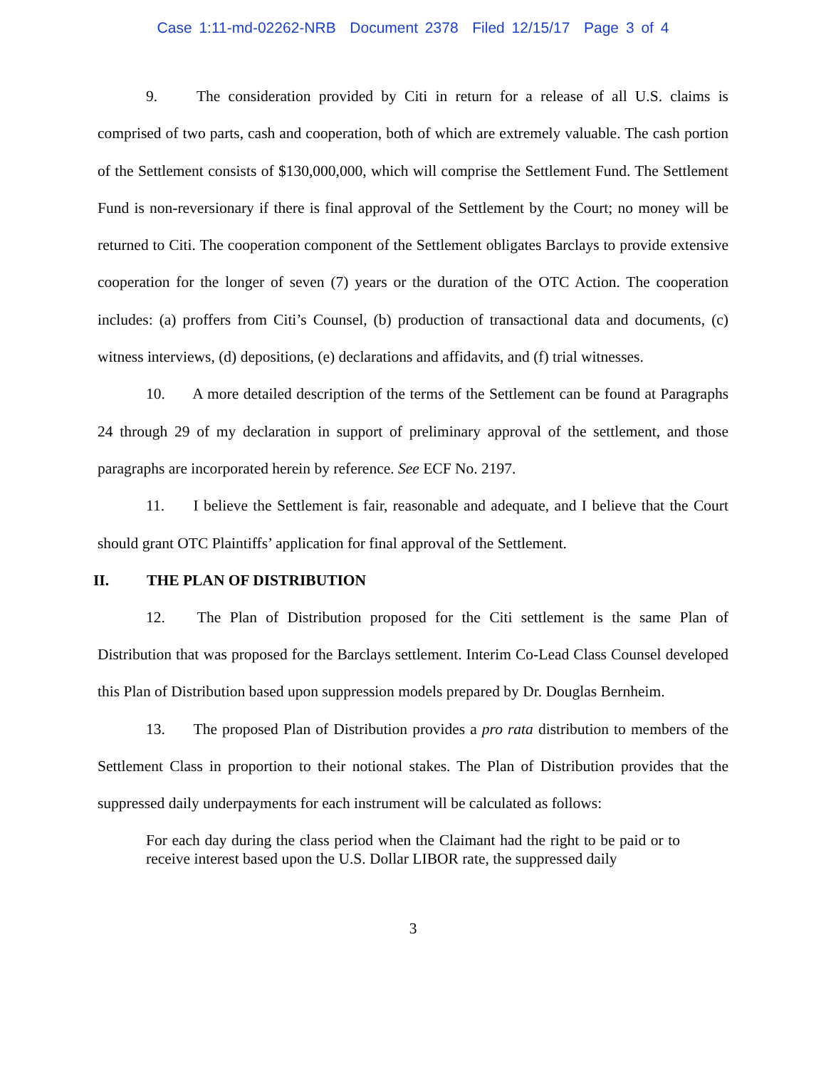Case 1:11-md-02262-NRB Document 2378 Filed 12/15/17 Page 3 of 4
9. The consideration provided by Citi in return for a release of all U.S. claims is comprised of two parts, cash and cooperation, both of which are extremely valuable. The cash portion of the Settlement consists of $130,000,000, which will comprise the Settlement Fund. The Settlement Fund is non-reversionary if there is final approval of the Settlement by the Court; no money will be returned to Citi. The cooperation component of the Settlement obligates Barclays to provide extensive cooperation for the longer of seven (7) years or the duration of the OTC Action. The cooperation includes: (a) proffers from Citi’s Counsel, (b) production of transactional data and documents, (c) witness interviews, (d) depositions, (e) declarations and affidavits, and (f) trial witnesses.
10. A more detailed description of the terms of the Settlement can be found at Paragraphs 24 through 29 of my declaration in support of preliminary approval of the settlement, and those paragraphs are incorporated herein by reference. See ECF No. 2197.
11. I believe the Settlement is fair, reasonable and adequate, and I believe that the Court should grant OTC Plaintiffs’ application for final approval of the Settlement.
II. THE PLAN OF DISTRIBUTION
12. The Plan of Distribution proposed for the Citi settlement is the same Plan of Distribution that was proposed for the Barclays settlement. Interim Co-Lead Class Counsel developed this Plan of Distribution based upon suppression models prepared by Dr. Douglas Bernheim.
13. The proposed Plan of Distribution provides a pro rata distribution to members of the Settlement Class in proportion to their notional stakes. The Plan of Distribution provides that the suppressed daily underpayments for each instrument will be calculated as follows:
For each day during the class period when the Claimant had the right to be paid or to receive interest based upon the U.S. Dollar LIBOR rate, the suppressed daily
3